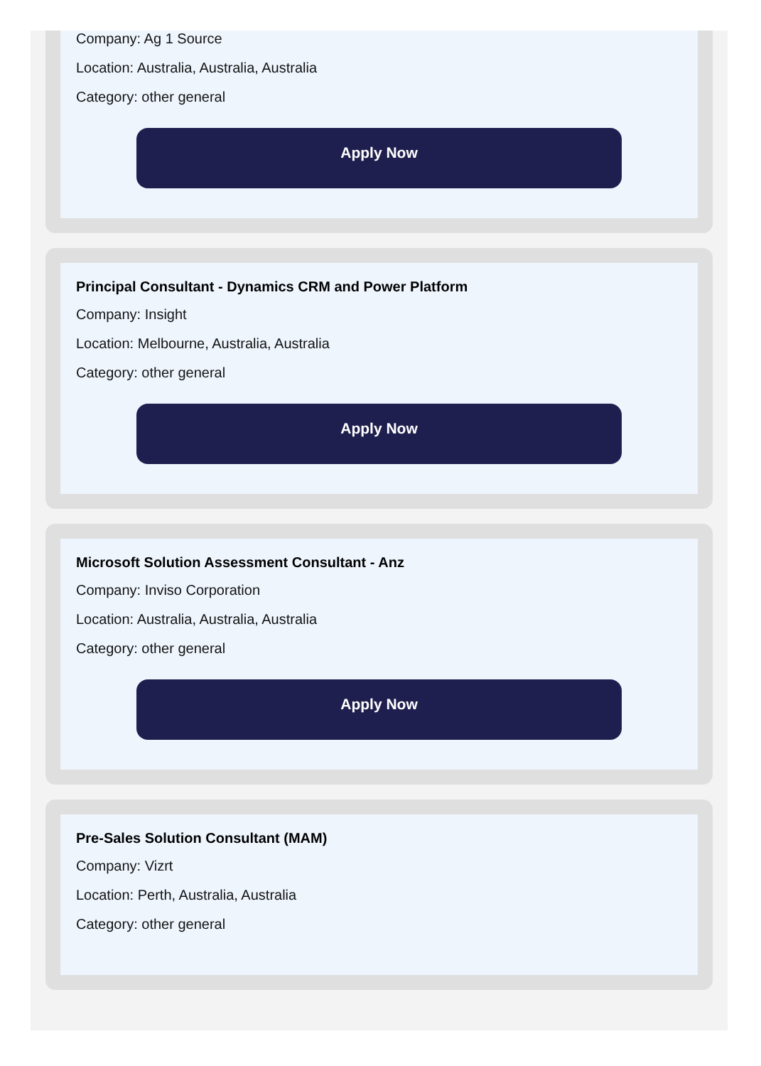Company: Ag 1 Source
Location: Australia, Australia, Australia
Category: other general
Apply Now
Principal Consultant - Dynamics CRM and Power Platform
Company: Insight
Location: Melbourne, Australia, Australia
Category: other general
Apply Now
Microsoft Solution Assessment Consultant - Anz
Company: Inviso Corporation
Location: Australia, Australia, Australia
Category: other general
Apply Now
Pre-Sales Solution Consultant (MAM)
Company: Vizrt
Location: Perth, Australia, Australia
Category: other general